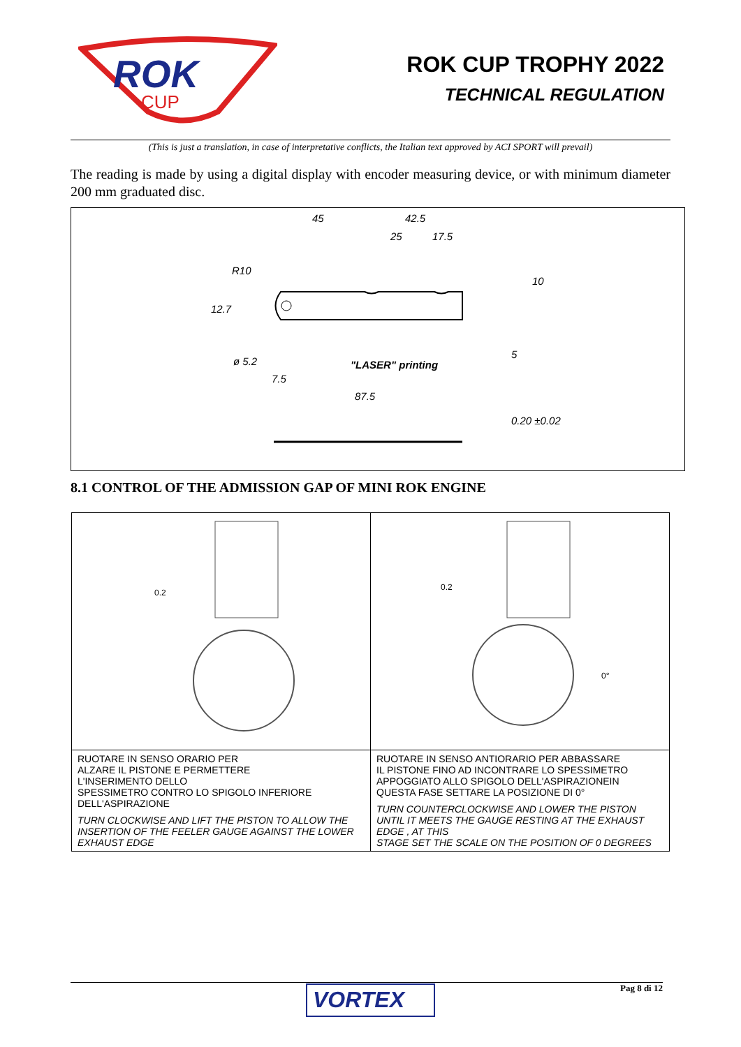ROK
CUP
ROK CUP TROPHY 2022
TECHNICAL REGULATION
(This is just a translation, in case of interpretative conflicts, the Italian text approved by ACI SPORT will prevail)
The reading is made by using a digital display with encoder measuring device, or with minimum diameter 200 mm graduated disc.
45
42.5
25
17.5
ø 5.2
7.5
87.5
"LASER" printing
R10
10
5
0.20 ±0.02
12.7
8.1 CONTROL OF THE ADMISSION GAP OF MINI ROK ENGINE
| 0.2 | 0.2 0° |
| RUOTARE IN SENSO ORARIO PER ALZARE IL PISTONE E PERMETTERE L'INSERIMENTO DELLO SPESSIMETRO CONTRO LO SPIGOLO INFERIORE DELL'ASPIRAZIONE TURN CLOCKWISE AND LIFT THE PISTON TO ALLOW THE INSERTION OF THE FEELER GAUGE AGAINST THE LOWER EXHAUST EDGE | RUOTARE IN SENSO ANTIORARIO PER ABBASSARE IL PISTONE FINO AD INCONTRARE LO SPESSIMETRO APPOGGIATO ALLO SPIGOLO DELL'ASPIRAZIONEIN QUESTA FASE SETTARE LA POSIZIONE DI 0° TURN COUNTERCLOCKWISE AND LOWER THE PISTON UNTIL IT MEETS THE GAUGE RESTING AT THE EXHAUST EDGE , AT THIS STAGE SET THE SCALE ON THE POSITION OF 0 DEGREES |
VORTEX
Pag 8 di 12